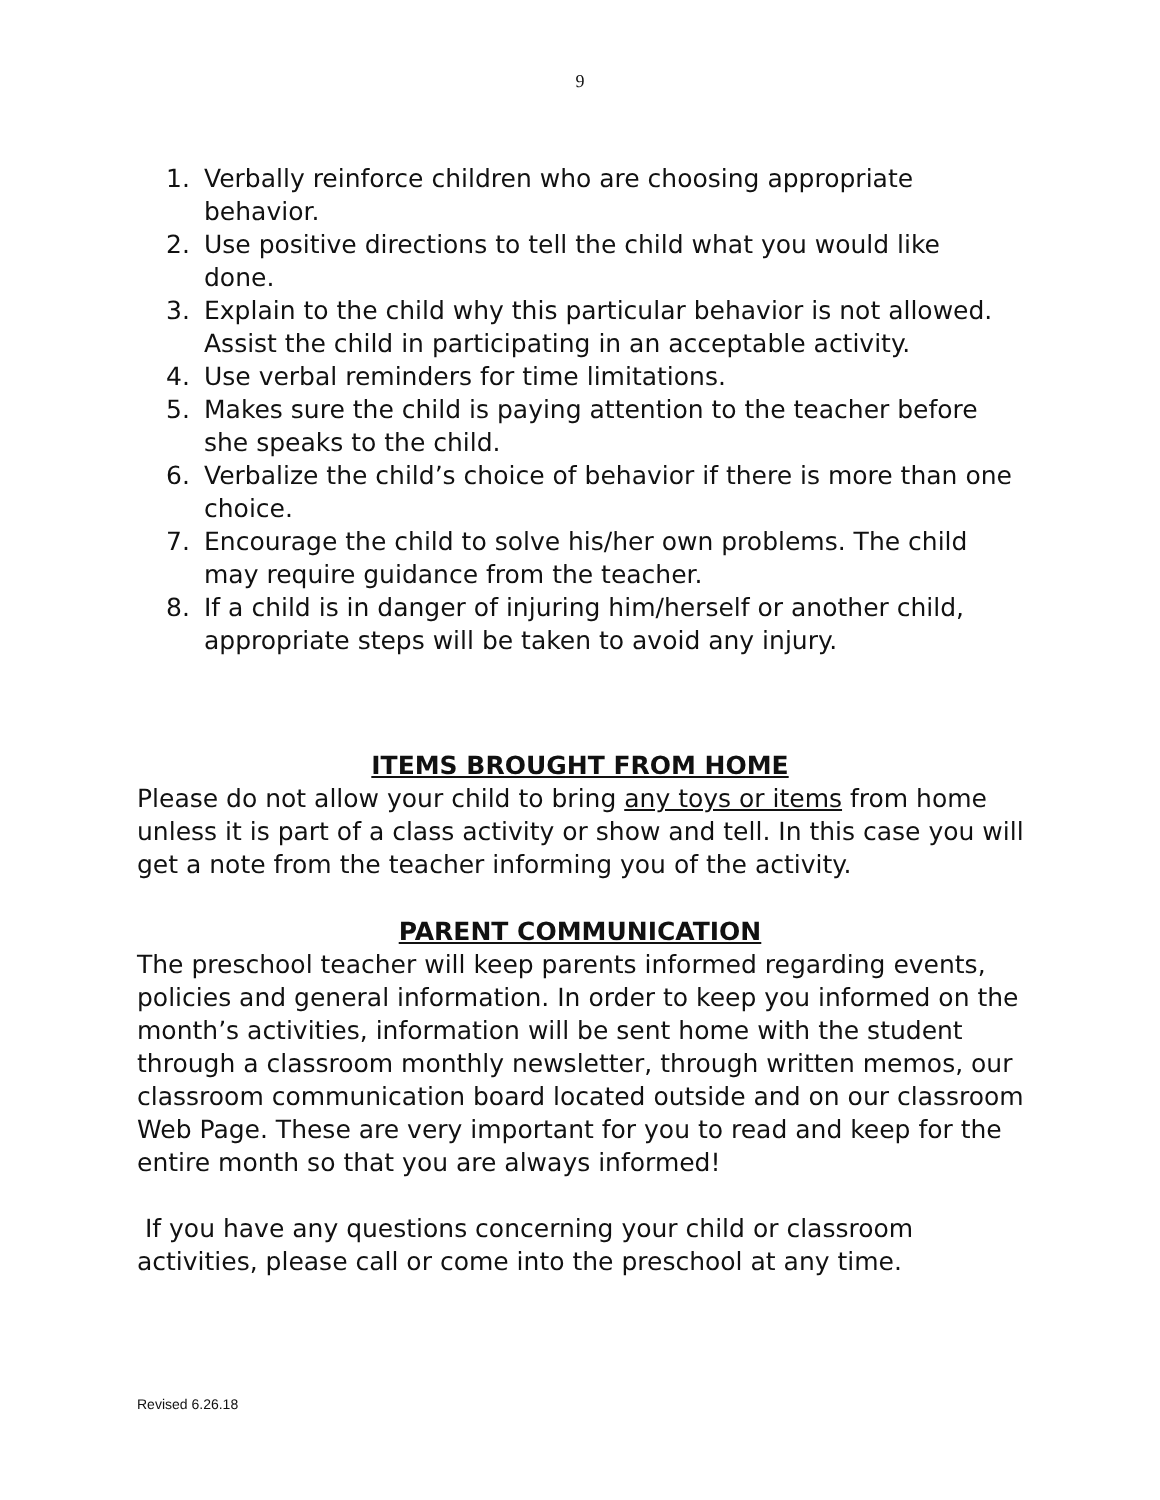9
1. Verbally reinforce children who are choosing appropriate behavior.
2. Use positive directions to tell the child what you would like done.
3. Explain to the child why this particular behavior is not allowed. Assist the child in participating in an acceptable activity.
4. Use verbal reminders for time limitations.
5. Makes sure the child is paying attention to the teacher before she speaks to the child.
6. Verbalize the child’s choice of behavior if there is more than one choice.
7. Encourage the child to solve his/her own problems. The child may require guidance from the teacher.
8. If a child is in danger of injuring him/herself or another child, appropriate steps will be taken to avoid any injury.
ITEMS BROUGHT FROM HOME
Please do not allow your child to bring any toys or items from home unless it is part of a class activity or show and tell. In this case you will get a note from the teacher informing you of the activity.
PARENT COMMUNICATION
The preschool teacher will keep parents informed regarding events, policies and general information. In order to keep you informed on the month’s activities, information will be sent home with the student through a classroom monthly newsletter, through written memos, our classroom communication board located outside and on our classroom Web Page. These are very important for you to read and keep for the entire month so that you are always informed!
If you have any questions concerning your child or classroom activities, please call or come into the preschool at any time.
Revised 6.26.18